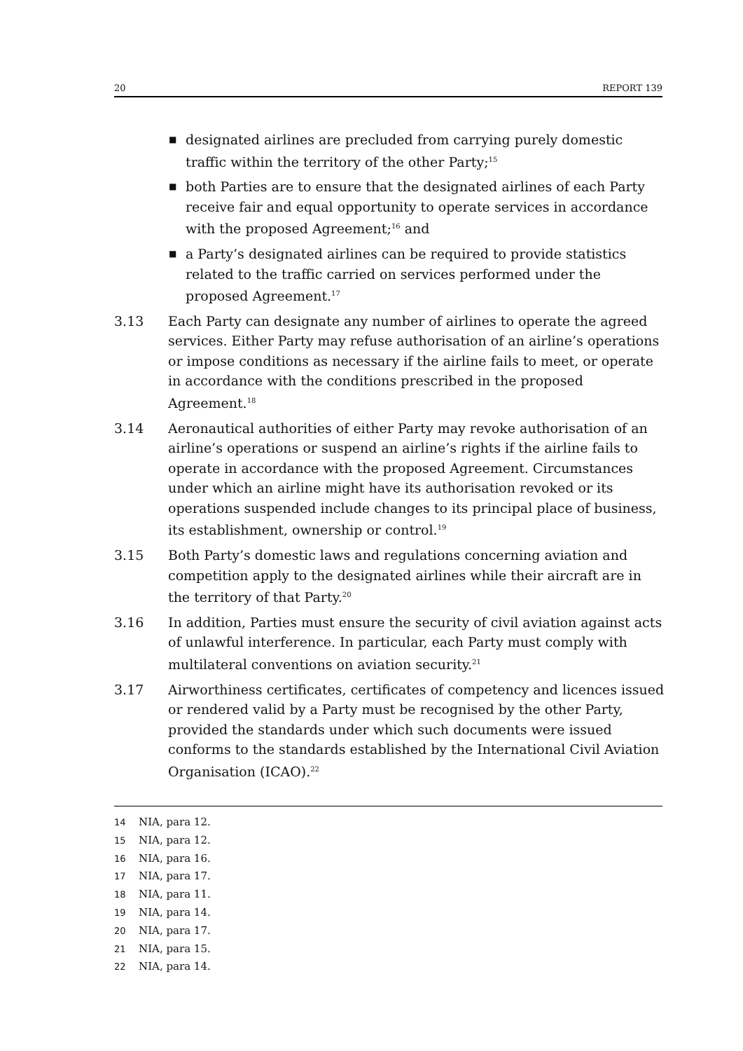20 REPORT 139
■ designated airlines are precluded from carrying purely domestic traffic within the territory of the other Party;<sup>15</sup>
■ both Parties are to ensure that the designated airlines of each Party receive fair and equal opportunity to operate services in accordance with the proposed Agreement;<sup>16</sup> and
■ a Party’s designated airlines can be required to provide statistics related to the traffic carried on services performed under the proposed Agreement.<sup>17</sup>
3.13 Each Party can designate any number of airlines to operate the agreed services. Either Party may refuse authorisation of an airline’s operations or impose conditions as necessary if the airline fails to meet, or operate in accordance with the conditions prescribed in the proposed Agreement.<sup>18</sup>
3.14 Aeronautical authorities of either Party may revoke authorisation of an airline’s operations or suspend an airline’s rights if the airline fails to operate in accordance with the proposed Agreement. Circumstances under which an airline might have its authorisation revoked or its operations suspended include changes to its principal place of business, its establishment, ownership or control.<sup>19</sup>
3.15 Both Party’s domestic laws and regulations concerning aviation and competition apply to the designated airlines while their aircraft are in the territory of that Party.<sup>20</sup>
3.16 In addition, Parties must ensure the security of civil aviation against acts of unlawful interference. In particular, each Party must comply with multilateral conventions on aviation security.<sup>21</sup>
3.17 Airworthiness certificates, certificates of competency and licences issued or rendered valid by a Party must be recognised by the other Party, provided the standards under which such documents were issued conforms to the standards established by the International Civil Aviation Organisation (ICAO).<sup>22</sup>
14 NIA, para 12.
15 NIA, para 12.
16 NIA, para 16.
17 NIA, para 17.
18 NIA, para 11.
19 NIA, para 14.
20 NIA, para 17.
21 NIA, para 15.
22 NIA, para 14.